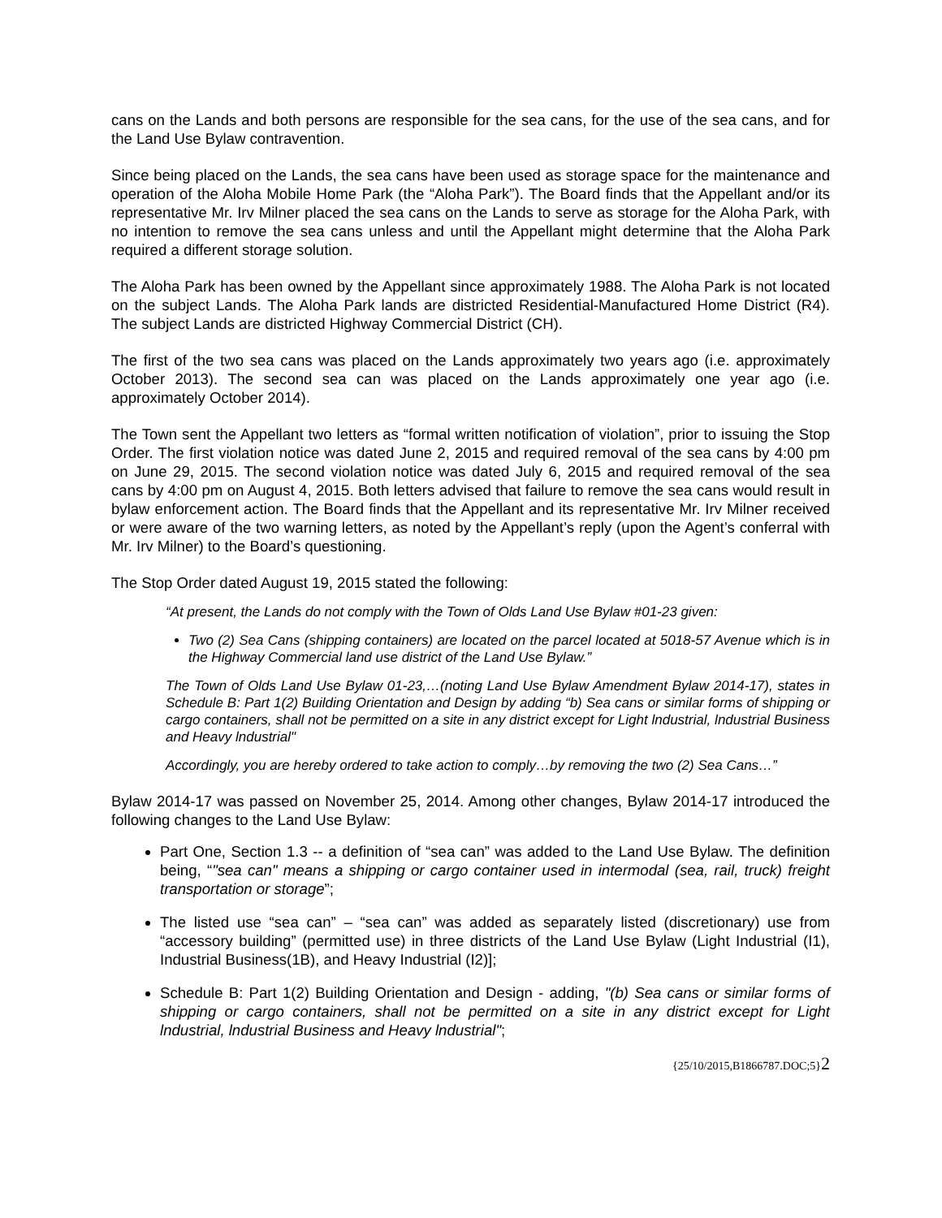cans on the Lands and both persons are responsible for the sea cans, for the use of the sea cans, and for the Land Use Bylaw contravention.
Since being placed on the Lands, the sea cans have been used as storage space for the maintenance and operation of the Aloha Mobile Home Park (the “Aloha Park”). The Board finds that the Appellant and/or its representative Mr. Irv Milner placed the sea cans on the Lands to serve as storage for the Aloha Park, with no intention to remove the sea cans unless and until the Appellant might determine that the Aloha Park required a different storage solution.
The Aloha Park has been owned by the Appellant since approximately 1988. The Aloha Park is not located on the subject Lands. The Aloha Park lands are districted Residential-Manufactured Home District (R4). The subject Lands are districted Highway Commercial District (CH).
The first of the two sea cans was placed on the Lands approximately two years ago (i.e. approximately October 2013). The second sea can was placed on the Lands approximately one year ago (i.e. approximately October 2014).
The Town sent the Appellant two letters as “formal written notification of violation”, prior to issuing the Stop Order. The first violation notice was dated June 2, 2015 and required removal of the sea cans by 4:00 pm on June 29, 2015. The second violation notice was dated July 6, 2015 and required removal of the sea cans by 4:00 pm on August 4, 2015. Both letters advised that failure to remove the sea cans would result in bylaw enforcement action. The Board finds that the Appellant and its representative Mr. Irv Milner received or were aware of the two warning letters, as noted by the Appellant’s reply (upon the Agent’s conferral with Mr. Irv Milner) to the Board’s questioning.
The Stop Order dated August 19, 2015 stated the following:
“At present, the Lands do not comply with the Town of Olds Land Use Bylaw #01-23 given:
Two (2) Sea Cans (shipping containers) are located on the parcel located at 5018-57 Avenue which is in the Highway Commercial land use district of the Land Use Bylaw.”
The Town of Olds Land Use Bylaw 01-23,…(noting Land Use Bylaw Amendment Bylaw 2014-17), states in Schedule B: Part 1(2) Building Orientation and Design by adding “b) Sea cans or similar forms of shipping or cargo containers, shall not be permitted on a site in any district except for Light lndustrial, lndustrial Business and Heavy lndustrial"
Accordingly, you are hereby ordered to take action to comply…by removing the two (2) Sea Cans…”
Bylaw 2014-17 was passed on November 25, 2014. Among other changes, Bylaw 2014-17 introduced the following changes to the Land Use Bylaw:
Part One, Section 1.3 -- a definition of “sea can” was added to the Land Use Bylaw. The definition being, “"sea can" means a shipping or cargo container used in intermodal (sea, rail, truck) freight transportation or storage”;
The listed use “sea can” – “sea can” was added as separately listed (discretionary) use from “accessory building” (permitted use) in three districts of the Land Use Bylaw (Light Industrial (I1), Industrial Business(1B), and Heavy Industrial (I2)];
Schedule B: Part 1(2) Building Orientation and Design - adding, "(b) Sea cans or similar forms of shipping or cargo containers, shall not be permitted on a site in any district except for Light lndustrial, lndustrial Business and Heavy lndustrial";
{25/10/2015,B1866787.DOC;5}2